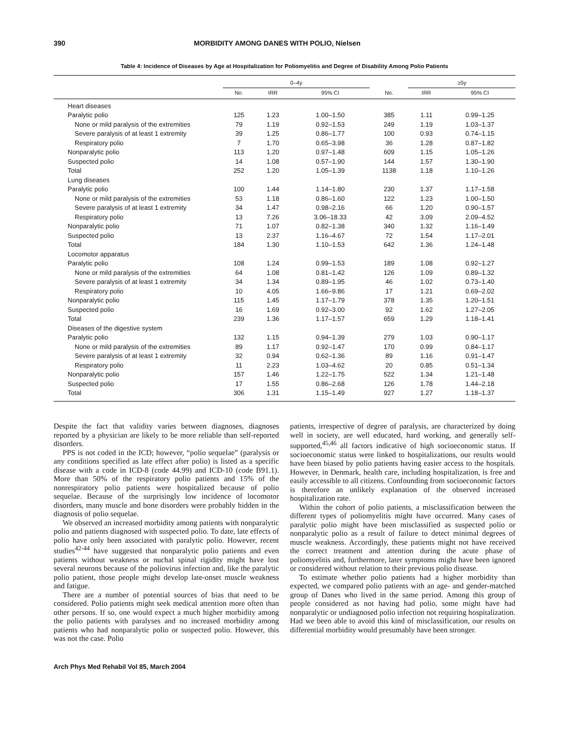390 MORBIDITY AMONG DANES WITH POLIO, Nielsen
Table 4: Incidence of Diseases by Age at Hospitalization for Poliomyelitis and Degree of Disability Among Polio Patients
| | 0–4y | | | | ≥5y | |
| --- | --- | --- | --- | --- | --- | --- |
| | No. | IRR | 95% CI | No. | IRR | 95% CI |
| Heart diseases | | | | | | |
| Paralytic polio | 125 | 1.23 | 1.00–1.50 | 385 | 1.11 | 0.99–1.25 |
| None or mild paralysis of the extremities | 79 | 1.19 | 0.92–1.53 | 249 | 1.19 | 1.03–1.37 |
| Severe paralysis of at least 1 extremity | 39 | 1.25 | 0.86–1.77 | 100 | 0.93 | 0.74–1.15 |
| Respiratory polio | 7 | 1.70 | 0.65–3.98 | 36 | 1.28 | 0.87–1.82 |
| Nonparalytic polio | 113 | 1.20 | 0.97–1.48 | 609 | 1.15 | 1.05–1.26 |
| Suspected polio | 14 | 1.08 | 0.57–1.90 | 144 | 1.57 | 1.30–1.90 |
| Total | 252 | 1.20 | 1.05–1.39 | 1138 | 1.18 | 1.10–1.26 |
| Lung diseases | | | | | | |
| Paralytic polio | 100 | 1.44 | 1.14–1.80 | 230 | 1.37 | 1.17–1.58 |
| None or mild paralysis of the extremities | 53 | 1.18 | 0.86–1.60 | 122 | 1.23 | 1.00–1.50 |
| Severe paralysis of at least 1 extremity | 34 | 1.47 | 0.98–2.16 | 66 | 1.20 | 0.90–1.57 |
| Respiratory polio | 13 | 7.26 | 3.06–18.33 | 42 | 3.09 | 2.09–4.52 |
| Nonparalytic polio | 71 | 1.07 | 0.82–1.38 | 340 | 1.32 | 1.16–1.49 |
| Suspected polio | 13 | 2.37 | 1.16–4.67 | 72 | 1.54 | 1.17–2.01 |
| Total | 184 | 1.30 | 1.10–1.53 | 642 | 1.36 | 1.24–1.48 |
| Locomotor apparatus | | | | | | |
| Paralytic polio | 108 | 1.24 | 0.99–1.53 | 189 | 1.08 | 0.92–1.27 |
| None or mild paralysis of the extremities | 64 | 1.08 | 0.81–1.42 | 126 | 1.09 | 0.89–1.32 |
| Severe paralysis of at least 1 extremity | 34 | 1.34 | 0.89–1.95 | 46 | 1.02 | 0.73–1.40 |
| Respiratory polio | 10 | 4.05 | 1.66–9.86 | 17 | 1.21 | 0.69–2.02 |
| Nonparalytic polio | 115 | 1.45 | 1.17–1.79 | 378 | 1.35 | 1.20–1.51 |
| Suspected polio | 16 | 1.69 | 0.92–3.00 | 92 | 1.62 | 1.27–2.05 |
| Total | 239 | 1.36 | 1.17–1.57 | 659 | 1.29 | 1.18–1.41 |
| Diseases of the digestive system | | | | | | |
| Paralytic polio | 132 | 1.15 | 0.94–1.39 | 279 | 1.03 | 0.90–1.17 |
| None or mild paralysis of the extremities | 89 | 1.17 | 0.92–1.47 | 170 | 0.99 | 0.84–1.17 |
| Severe paralysis of at least 1 extremity | 32 | 0.94 | 0.62–1.36 | 89 | 1.16 | 0.91–1.47 |
| Respiratory polio | 11 | 2.23 | 1.03–4.62 | 20 | 0.85 | 0.51–1.34 |
| Nonparalytic polio | 157 | 1.46 | 1.22–1.75 | 522 | 1.34 | 1.21–1.48 |
| Suspected polio | 17 | 1.55 | 0.86–2.68 | 126 | 1.78 | 1.44–2.18 |
| Total | 306 | 1.31 | 1.15–1.49 | 927 | 1.27 | 1.18–1.37 |
Despite the fact that validity varies between diagnoses, diagnoses reported by a physician are likely to be more reliable than self-reported disorders.
PPS is not coded in the ICD; however, “polio sequelae” (paralysis or any conditions specified as late effect after polio) is listed as a specific disease with a code in ICD-8 (code 44.99) and ICD-10 (code B91.1). More than 50% of the respiratory polio patients and 15% of the nonrespiratory polio patients were hospitalized because of polio sequelae. Because of the surprisingly low incidence of locomotor disorders, many muscle and bone disorders were probably hidden in the diagnosis of polio sequelae.
We observed an increased morbidity among patients with nonparalytic polio and patients diagnosed with suspected polio. To date, late effects of polio have only been associated with paralytic polio. However, recent studies<sup>42-44</sup> have suggested that nonparalytic polio patients and even patients without weakness or nuchal spinal rigidity might have lost several neurons because of the poliovirus infection and, like the paralytic polio patient, those people might develop late-onset muscle weakness and fatigue.
There are a number of potential sources of bias that need to be considered. Polio patients might seek medical attention more often than other persons. If so, one would expect a much higher morbidity among the polio patients with paralyses and no increased morbidity among patients who had nonparalytic polio or suspected polio. However, this was not the case. Polio
patients, irrespective of degree of paralysis, are characterized by doing well in society, are well educated, hard working, and generally self-supported,<sup>45,46</sup> all factors indicative of high socioeconomic status. If socioeconomic status were linked to hospitalizations, our results would have been biased by polio patients having easier access to the hospitals. However, in Denmark, health care, including hospitalization, is free and easily accessible to all citizens. Confounding from socioeconomic factors is therefore an unlikely explanation of the observed increased hospitalization rate.
Within the cohort of polio patients, a misclassification between the different types of poliomyelitis might have occurred. Many cases of paralytic polio might have been misclassified as suspected polio or nonparalytic polio as a result of failure to detect minimal degrees of muscle weakness. Accordingly, these patients might not have received the correct treatment and attention during the acute phase of poliomyelitis and, furthermore, later symptoms might have been ignored or considered without relation to their previous polio disease.
To estimate whether polio patients had a higher morbidity than expected, we compared polio patients with an age- and gender-matched group of Danes who lived in the same period. Among this group of people considered as not having had polio, some might have had nonparalytic or undiagnosed polio infection not requiring hospitalization. Had we been able to avoid this kind of misclassification, our results on differential morbidity would presumably have been stronger.
Arch Phys Med Rehabil Vol 85, March 2004